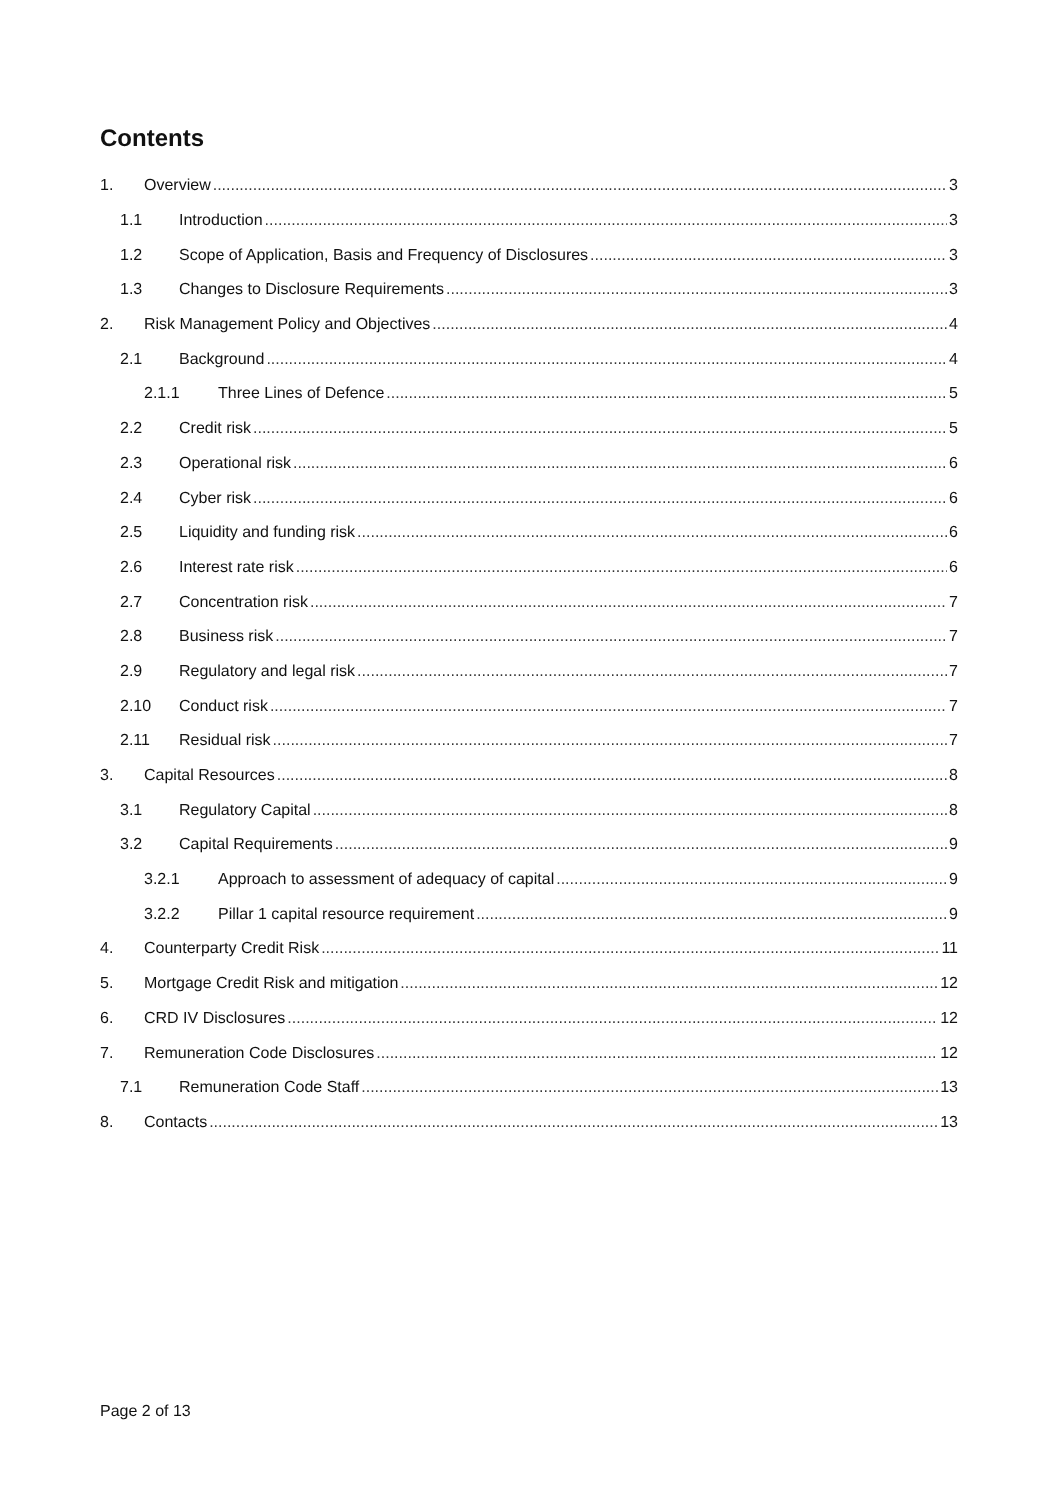Contents
1. Overview 3
1.1 Introduction 3
1.2 Scope of Application, Basis and Frequency of Disclosures 3
1.3 Changes to Disclosure Requirements 3
2. Risk Management Policy and Objectives 4
2.1 Background 4
2.1.1 Three Lines of Defence 5
2.2 Credit risk 5
2.3 Operational risk 6
2.4 Cyber risk 6
2.5 Liquidity and funding risk 6
2.6 Interest rate risk 6
2.7 Concentration risk 7
2.8 Business risk 7
2.9 Regulatory and legal risk 7
2.10 Conduct risk 7
2.11 Residual risk 7
3. Capital Resources 8
3.1 Regulatory Capital 8
3.2 Capital Requirements 9
3.2.1 Approach to assessment of adequacy of capital 9
3.2.2 Pillar 1 capital resource requirement 9
4. Counterparty Credit Risk 11
5. Mortgage Credit Risk and mitigation 12
6. CRD IV Disclosures 12
7. Remuneration Code Disclosures 12
7.1 Remuneration Code Staff 13
8. Contacts 13
Page 2 of 13